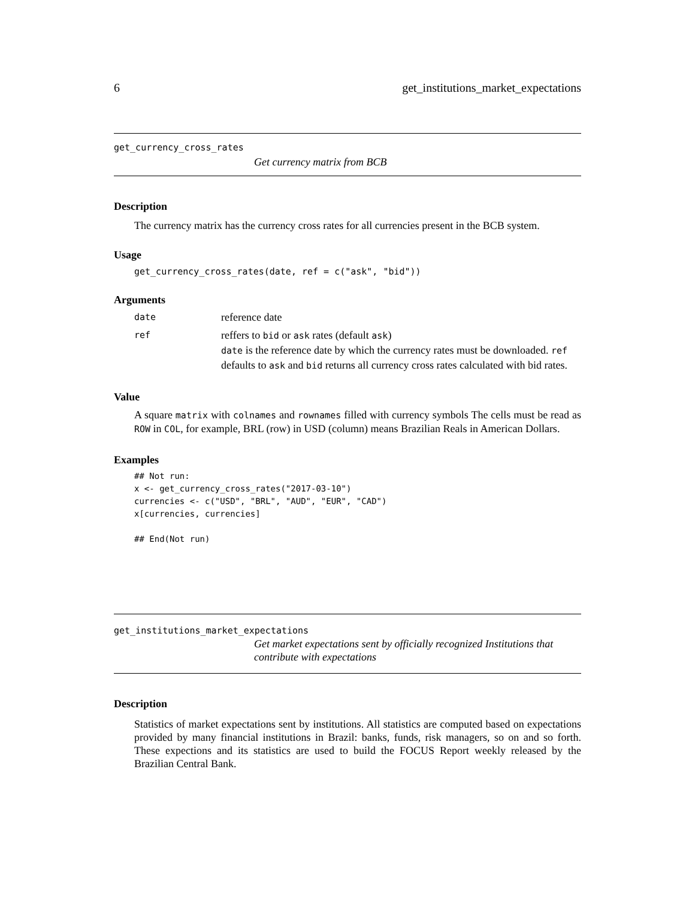6 get_institutions_market_expectations
get_currency_cross_rates
Get currency matrix from BCB
Description
The currency matrix has the currency cross rates for all currencies present in the BCB system.
Usage
get_currency_cross_rates(date, ref = c("ask", "bid"))
Arguments
date reference date
ref reffers to bid or ask rates (default ask)
date is the reference date by which the currency rates must be downloaded. ref defaults to ask and bid returns all currency cross rates calculated with bid rates.
Value
A square matrix with colnames and rownames filled with currency symbols The cells must be read as ROW in COL, for example, BRL (row) in USD (column) means Brazilian Reals in American Dollars.
Examples
## Not run:
x <- get_currency_cross_rates("2017-03-10")
currencies <- c("USD", "BRL", "AUD", "EUR", "CAD")
x[currencies, currencies]

## End(Not run)
get_institutions_market_expectations
Get market expectations sent by officially recognized Institutions that contribute with expectations
Description
Statistics of market expectations sent by institutions. All statistics are computed based on expectations provided by many financial institutions in Brazil: banks, funds, risk managers, so on and so forth. These expections and its statistics are used to build the FOCUS Report weekly released by the Brazilian Central Bank.